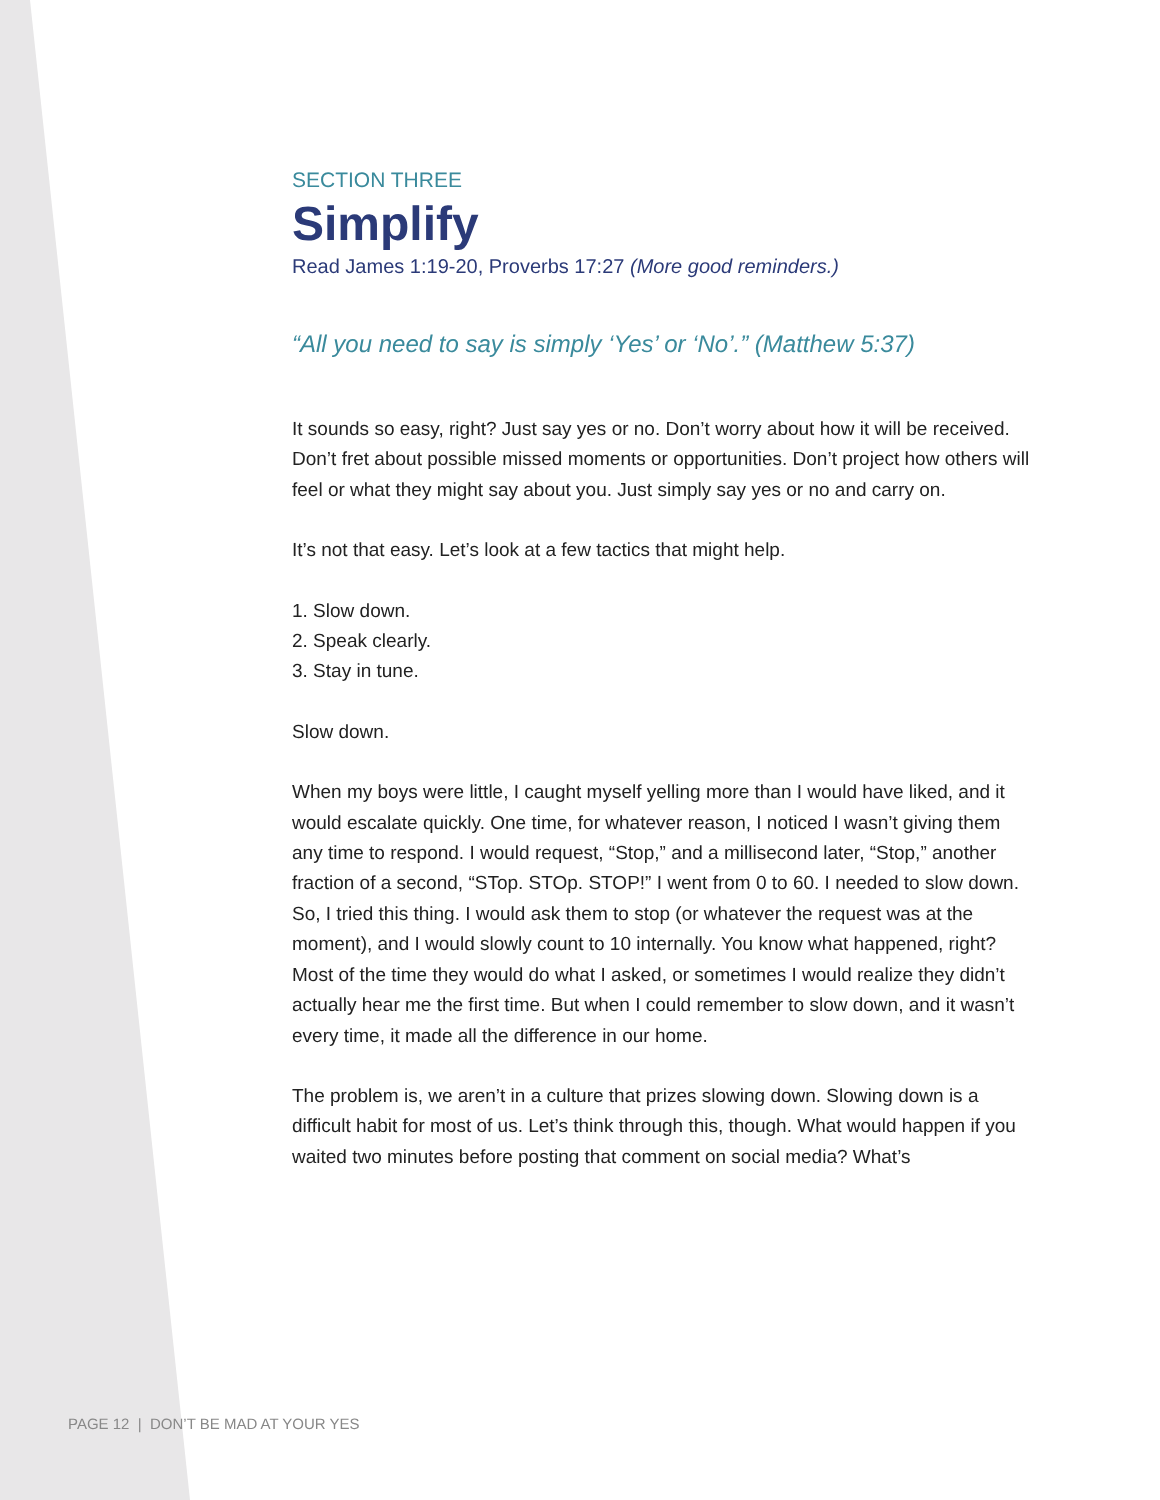SECTION THREE
Simplify
Read James 1:19-20, Proverbs 17:27 (More good reminders.)
“All you need to say is simply ‘Yes’ or ‘No’.” (Matthew 5:37)
It sounds so easy, right? Just say yes or no. Don’t worry about how it will be received. Don’t fret about possible missed moments or opportunities. Don’t project how others will feel or what they might say about you. Just simply say yes or no and carry on.
It’s not that easy. Let’s look at a few tactics that might help.
1. Slow down.
2. Speak clearly.
3. Stay in tune.
Slow down.
When my boys were little, I caught myself yelling more than I would have liked, and it would escalate quickly. One time, for whatever reason, I noticed I wasn’t giving them any time to respond. I would request, “Stop,” and a millisecond later, “Stop,” another fraction of a second, “STop. STOp. STOP!” I went from 0 to 60. I needed to slow down. So, I tried this thing. I would ask them to stop (or whatever the request was at the moment), and I would slowly count to 10 internally. You know what happened, right? Most of the time they would do what I asked, or sometimes I would realize they didn’t actually hear me the first time. But when I could remember to slow down, and it wasn’t every time, it made all the difference in our home.
The problem is, we aren’t in a culture that prizes slowing down. Slowing down is a difficult habit for most of us. Let’s think through this, though. What would happen if you waited two minutes before posting that comment on social media? What’s
PAGE 12 | DON’T BE MAD AT YOUR YES